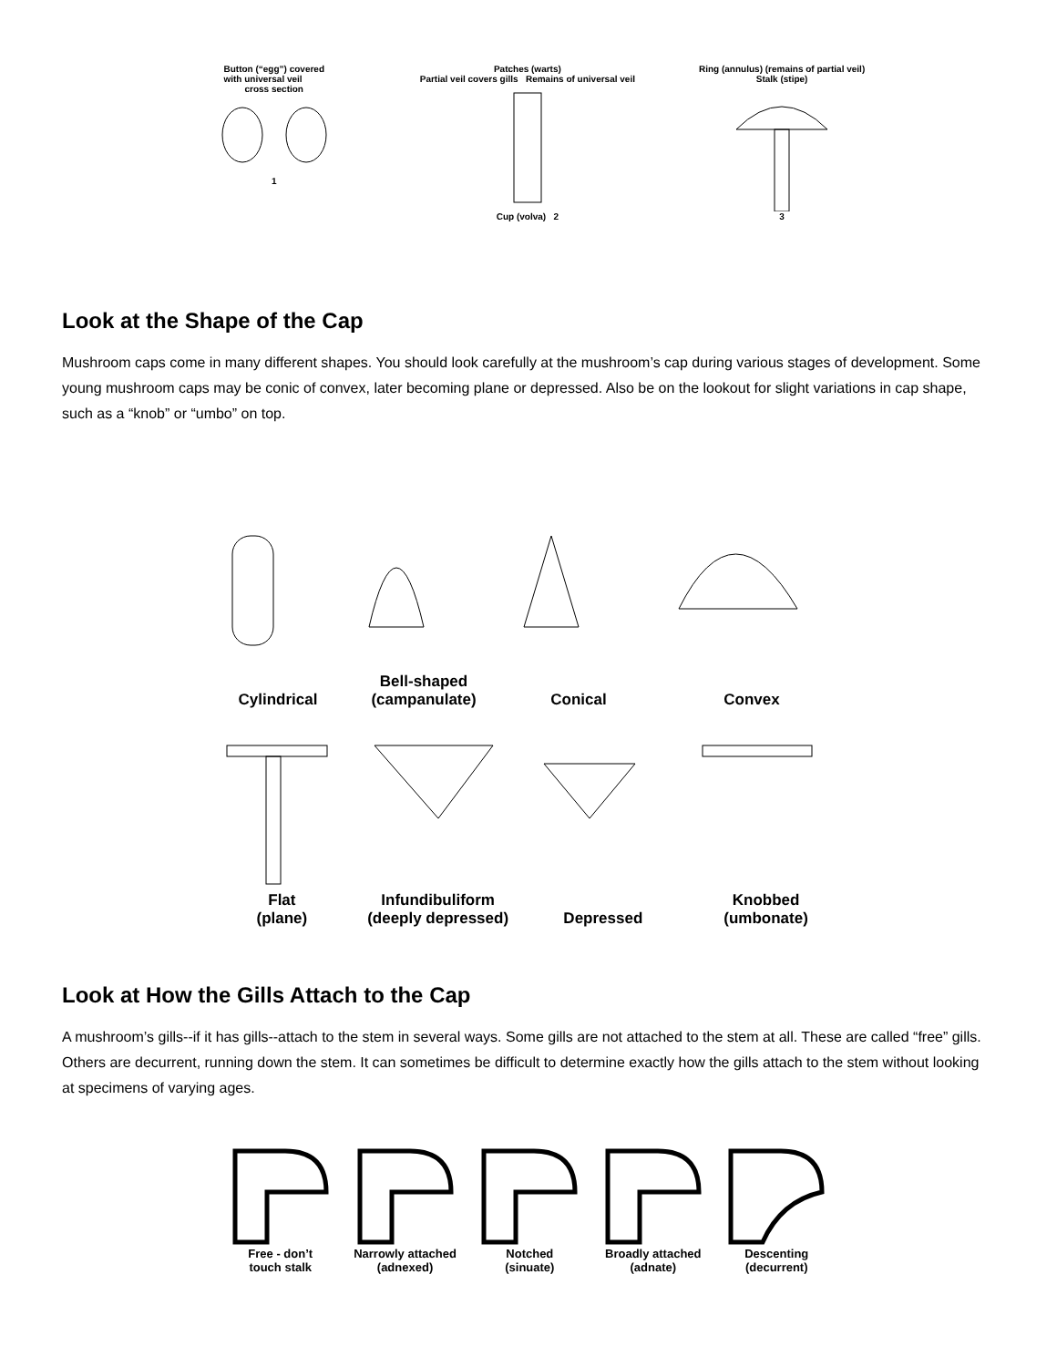Button (“egg”) covered
with universal veil
cross section
1
Patches (warts)
Partial veil covers gills Remains of universal veil
Cup (volva) 2
Ring (annulus) (remains of partial veil)
Stalk (stipe)
3
Look at the Shape of the Cap
Mushroom caps come in many different shapes. You should look carefully at the mushroom’s cap during various stages of development. Some young mushroom caps may be conic of convex, later becoming plane or depressed. Also be on the lookout for slight variations in cap shape, such as a “knob” or “umbo” on top.
Cylindrical
Bell-shaped
(campanulate)
Conical
Convex
Flat
(plane)
Infundibuliform
(deeply depressed)
Depressed
Knobbed
(umbonate)
Look at How the Gills Attach to the Cap
A mushroom’s gills--if it has gills--attach to the stem in several ways. Some gills are not attached to the stem at all. These are called “free” gills. Others are decurrent, running down the stem. It can sometimes be difficult to determine exactly how the gills attach to the stem without looking at specimens of varying ages.
Free - don’t
touch stalk
Narrowly attached
(adnexed)
Notched
(sinuate)
Broadly attached
(adnate)
Descenting
(decurrent)